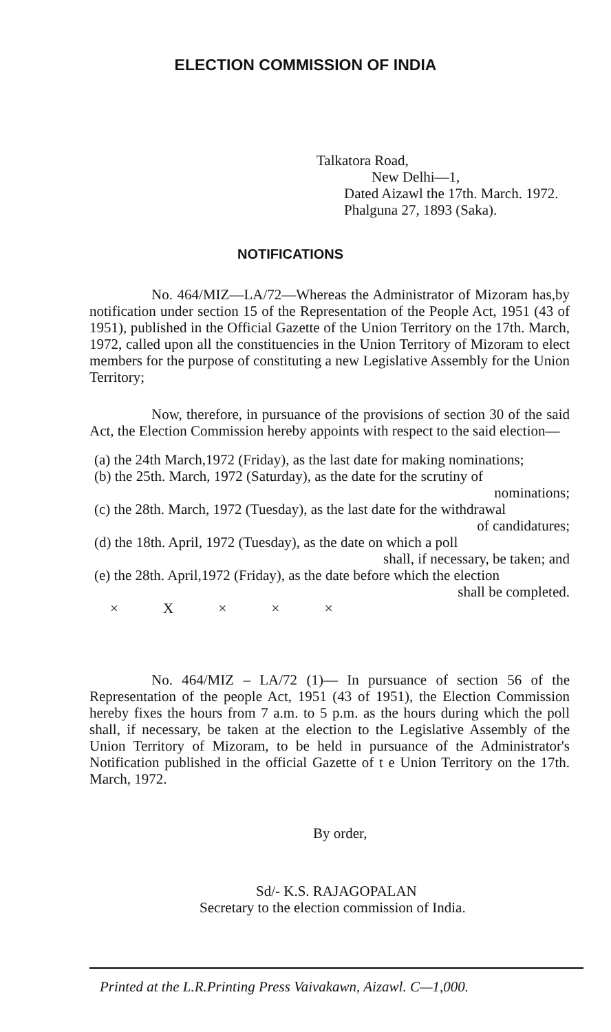ELECTION COMMISSION OF INDIA
Talkatora Road,
New Delhi—1,
Dated Aizawl the 17th. March. 1972.
Phalguna 27, 1893 (Saka).
NOTIFICATIONS
No. 464/MIZ—LA/72—Whereas the Administrator of Mizoram has,by notification under section 15 of the Representation of the People Act, 1951 (43 of 1951), published in the Official Gazette of the Union Territory on the 17th. March, 1972, called upon all the constituencies in the Union Territory of Mizoram to elect members for the purpose of constituting a new Legislative Assembly for the Union Territory;
Now, therefore, in pursuance of the provisions of section 30 of the said Act, the Election Commission hereby appoints with respect to the said election—
(a) the 24th March,1972 (Friday), as the last date for making nominations;
(b) the 25th. March, 1972 (Saturday), as the date for the scrutiny of
nominations;
(c) the 28th. March, 1972 (Tuesday), as the last date for the withdrawal
of candidatures;
(d) the 18th. April, 1972 (Tuesday), as the date on which a poll
shall, if necessary, be taken; and
(e) the 28th. April,1972 (Friday), as the date before which the election
shall be completed.
× X × × ×
No. 464/MIZ – LA/72 (1)— In pursuance of section 56 of the Representation of the people Act, 1951 (43 of 1951), the Election Commission hereby fixes the hours from 7 a.m. to 5 p.m. as the hours during which the poll shall, if necessary, be taken at the election to the Legislative Assembly of the Union Territory of Mizoram, to be held in pursuance of the Administrator's Notification published in the official Gazette of t e Union Territory on the 17th. March, 1972.
By order,
Sd/- K.S. RAJAGOPALAN
Secretary to the election commission of India.
Printed at the L.R.Printing Press Vaivakawn, Aizawl. C—1,000.